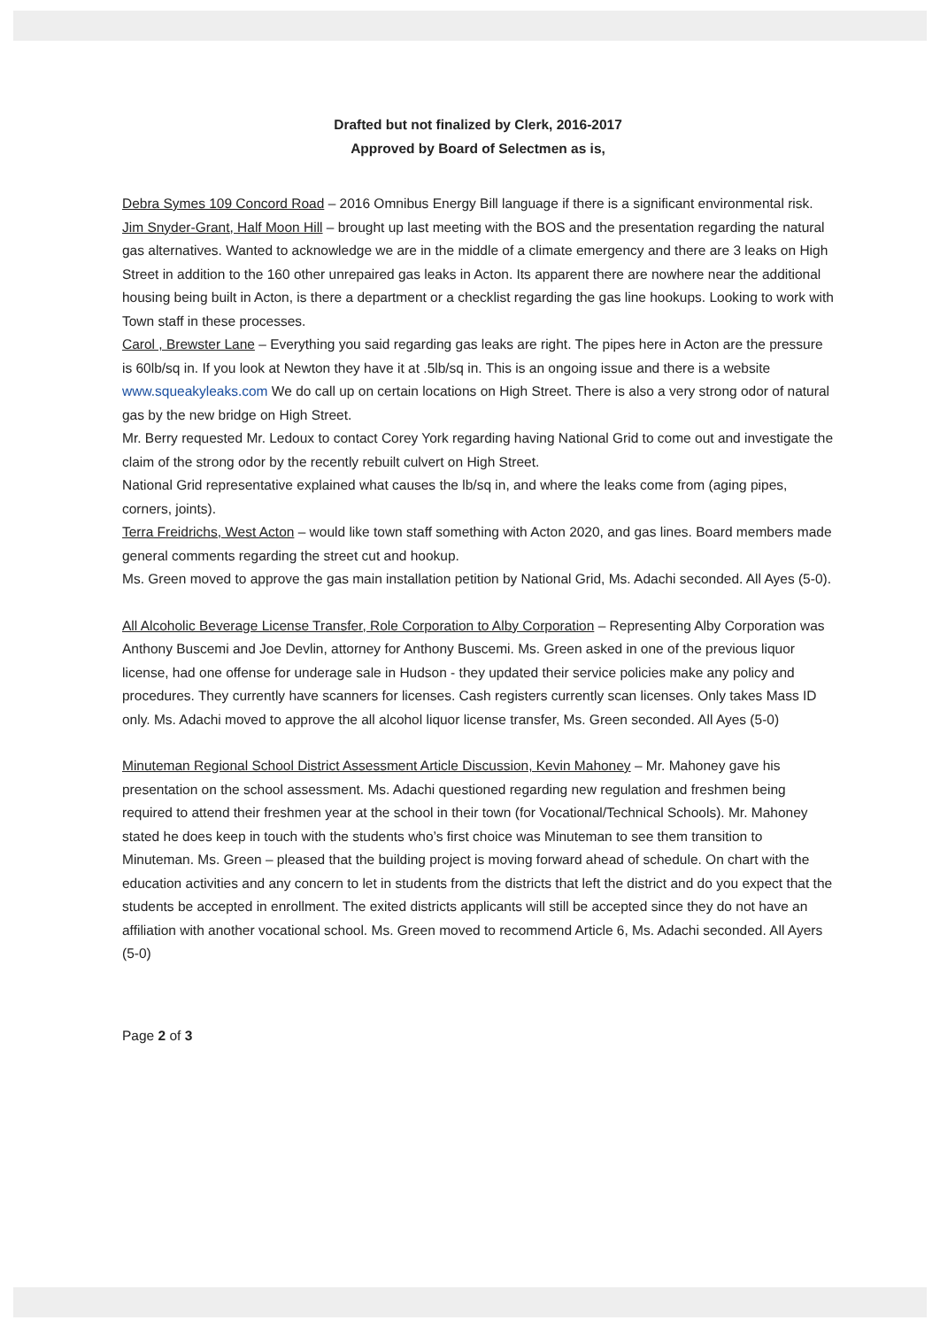Drafted but not finalized by Clerk, 2016-2017
Approved by Board of Selectmen as is,
Debra Symes 109 Concord Road – 2016 Omnibus Energy Bill language if there is a significant environmental risk.
Jim Snyder-Grant, Half Moon Hill – brought up last meeting with the BOS and the presentation regarding the natural gas alternatives. Wanted to acknowledge we are in the middle of a climate emergency and there are 3 leaks on High Street in addition to the 160 other unrepaired gas leaks in Acton. Its apparent there are nowhere near the additional housing being built in Acton, is there a department or a checklist regarding the gas line hookups. Looking to work with Town staff in these processes.
Carol , Brewster Lane – Everything you said regarding gas leaks are right. The pipes here in Acton are the pressure is 60lb/sq in. If you look at Newton they have it at .5lb/sq in. This is an ongoing issue and there is a website www.squeakyleaks.com We do call up on certain locations on High Street. There is also a very strong odor of natural gas by the new bridge on High Street.
Mr. Berry requested Mr. Ledoux to contact Corey York regarding having National Grid to come out and investigate the claim of the strong odor by the recently rebuilt culvert on High Street.
National Grid representative explained what causes the lb/sq in, and where the leaks come from (aging pipes, corners, joints).
Terra Freidrichs, West Acton – would like town staff something with Acton 2020, and gas lines. Board members made general comments regarding the street cut and hookup.
Ms. Green moved to approve the gas main installation petition by National Grid, Ms. Adachi seconded. All Ayes (5-0).
All Alcoholic Beverage License Transfer, Role Corporation to Alby Corporation – Representing Alby Corporation was Anthony Buscemi and Joe Devlin, attorney for Anthony Buscemi. Ms. Green asked in one of the previous liquor license, had one offense for underage sale in Hudson - they updated their service policies make any policy and procedures. They currently have scanners for licenses. Cash registers currently scan licenses. Only takes Mass ID only. Ms. Adachi moved to approve the all alcohol liquor license transfer, Ms. Green seconded. All Ayes (5-0)
Minuteman Regional School District Assessment Article Discussion, Kevin Mahoney – Mr. Mahoney gave his presentation on the school assessment. Ms. Adachi questioned regarding new regulation and freshmen being required to attend their freshmen year at the school in their town (for Vocational/Technical Schools). Mr. Mahoney stated he does keep in touch with the students who’s first choice was Minuteman to see them transition to Minuteman. Ms. Green – pleased that the building project is moving forward ahead of schedule. On chart with the education activities and any concern to let in students from the districts that left the district and do you expect that the students be accepted in enrollment. The exited districts applicants will still be accepted since they do not have an affiliation with another vocational school. Ms. Green moved to recommend Article 6, Ms. Adachi seconded. All Ayers (5-0)
Page 2 of 3